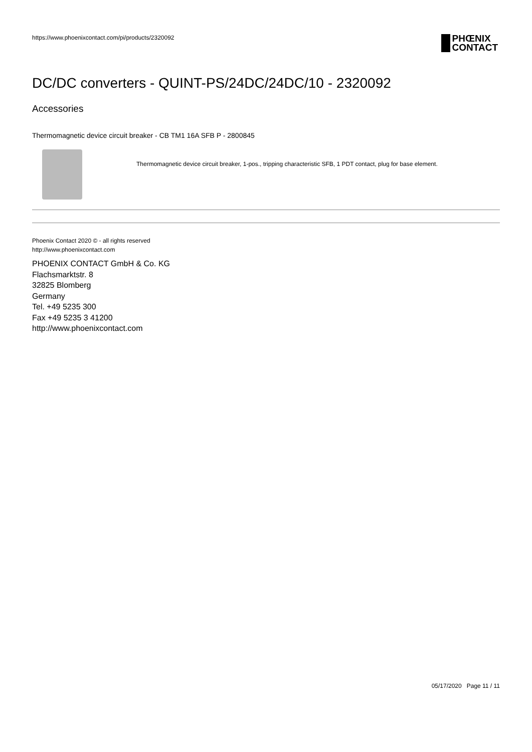https://www.phoenixcontact.com/pi/products/2320092
PHŒNIX
CONTACT
DC/DC converters - QUINT-PS/24DC/24DC/10 - 2320092
Accessories
Thermomagnetic device circuit breaker - CB TM1 16A SFB P - 2800845
Thermomagnetic device circuit breaker, 1-pos., tripping characteristic SFB, 1 PDT contact, plug for base element.
Phoenix Contact 2020 © - all rights reserved
http://www.phoenixcontact.com
PHOENIX CONTACT GmbH & Co. KG
Flachsmarktstr. 8
32825 Blomberg
Germany
Tel. +49 5235 300
Fax +49 5235 3 41200
http://www.phoenixcontact.com
05/17/2020 Page 11 / 11